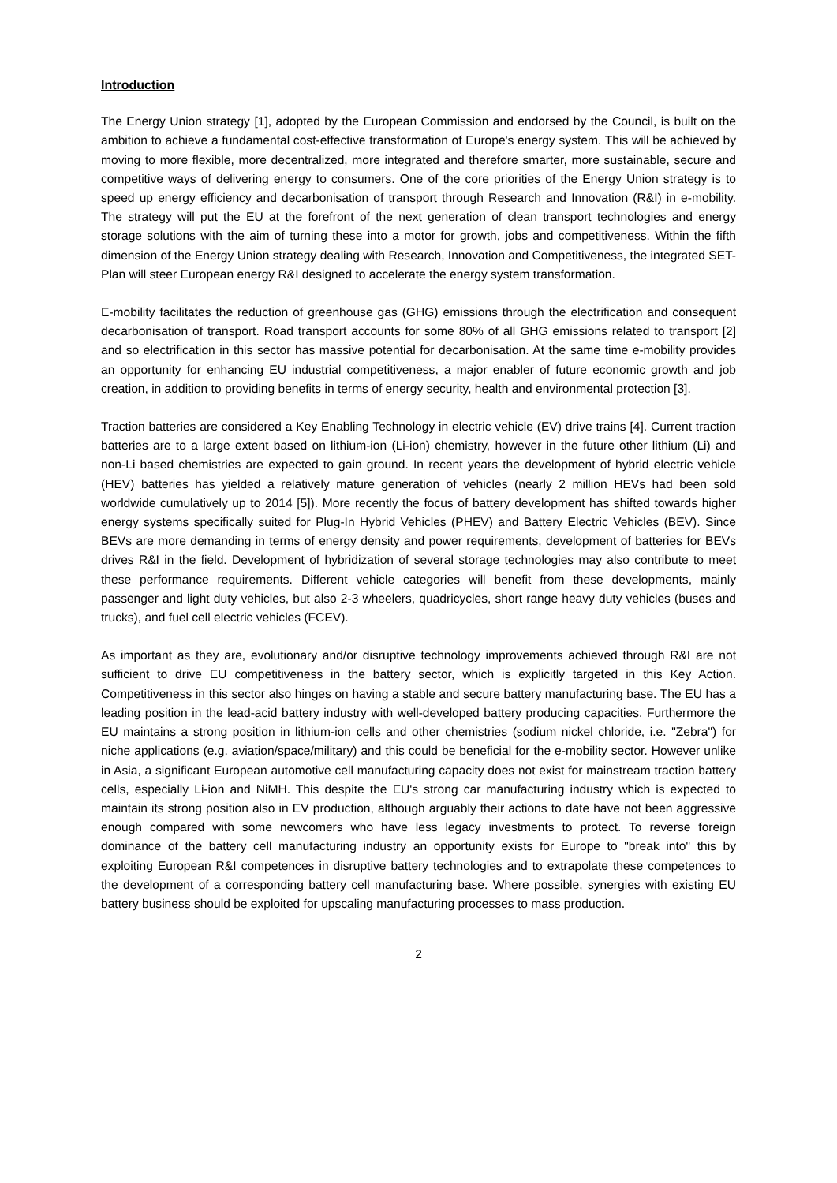Introduction
The Energy Union strategy [1], adopted by the European Commission and endorsed by the Council, is built on the ambition to achieve a fundamental cost-effective transformation of Europe's energy system. This will be achieved by moving to more flexible, more decentralized, more integrated and therefore smarter, more sustainable, secure and competitive ways of delivering energy to consumers. One of the core priorities of the Energy Union strategy is to speed up energy efficiency and decarbonisation of transport through Research and Innovation (R&I) in e-mobility. The strategy will put the EU at the forefront of the next generation of clean transport technologies and energy storage solutions with the aim of turning these into a motor for growth, jobs and competitiveness. Within the fifth dimension of the Energy Union strategy dealing with Research, Innovation and Competitiveness, the integrated SET-Plan will steer European energy R&I designed to accelerate the energy system transformation.
E-mobility facilitates the reduction of greenhouse gas (GHG) emissions through the electrification and consequent decarbonisation of transport. Road transport accounts for some 80% of all GHG emissions related to transport [2] and so electrification in this sector has massive potential for decarbonisation. At the same time e-mobility provides an opportunity for enhancing EU industrial competitiveness, a major enabler of future economic growth and job creation, in addition to providing benefits in terms of energy security, health and environmental protection [3].
Traction batteries are considered a Key Enabling Technology in electric vehicle (EV) drive trains [4]. Current traction batteries are to a large extent based on lithium-ion (Li-ion) chemistry, however in the future other lithium (Li) and non-Li based chemistries are expected to gain ground. In recent years the development of hybrid electric vehicle (HEV) batteries has yielded a relatively mature generation of vehicles (nearly 2 million HEVs had been sold worldwide cumulatively up to 2014 [5]). More recently the focus of battery development has shifted towards higher energy systems specifically suited for Plug-In Hybrid Vehicles (PHEV) and Battery Electric Vehicles (BEV). Since BEVs are more demanding in terms of energy density and power requirements, development of batteries for BEVs drives R&I in the field. Development of hybridization of several storage technologies may also contribute to meet these performance requirements. Different vehicle categories will benefit from these developments, mainly passenger and light duty vehicles, but also 2-3 wheelers, quadricycles, short range heavy duty vehicles (buses and trucks), and fuel cell electric vehicles (FCEV).
As important as they are, evolutionary and/or disruptive technology improvements achieved through R&I are not sufficient to drive EU competitiveness in the battery sector, which is explicitly targeted in this Key Action. Competitiveness in this sector also hinges on having a stable and secure battery manufacturing base. The EU has a leading position in the lead-acid battery industry with well-developed battery producing capacities. Furthermore the EU maintains a strong position in lithium-ion cells and other chemistries (sodium nickel chloride, i.e. "Zebra") for niche applications (e.g. aviation/space/military) and this could be beneficial for the e-mobility sector. However unlike in Asia, a significant European automotive cell manufacturing capacity does not exist for mainstream traction battery cells, especially Li-ion and NiMH. This despite the EU's strong car manufacturing industry which is expected to maintain its strong position also in EV production, although arguably their actions to date have not been aggressive enough compared with some newcomers who have less legacy investments to protect. To reverse foreign dominance of the battery cell manufacturing industry an opportunity exists for Europe to "break into" this by exploiting European R&I competences in disruptive battery technologies and to extrapolate these competences to the development of a corresponding battery cell manufacturing base. Where possible, synergies with existing EU battery business should be exploited for upscaling manufacturing processes to mass production.
2